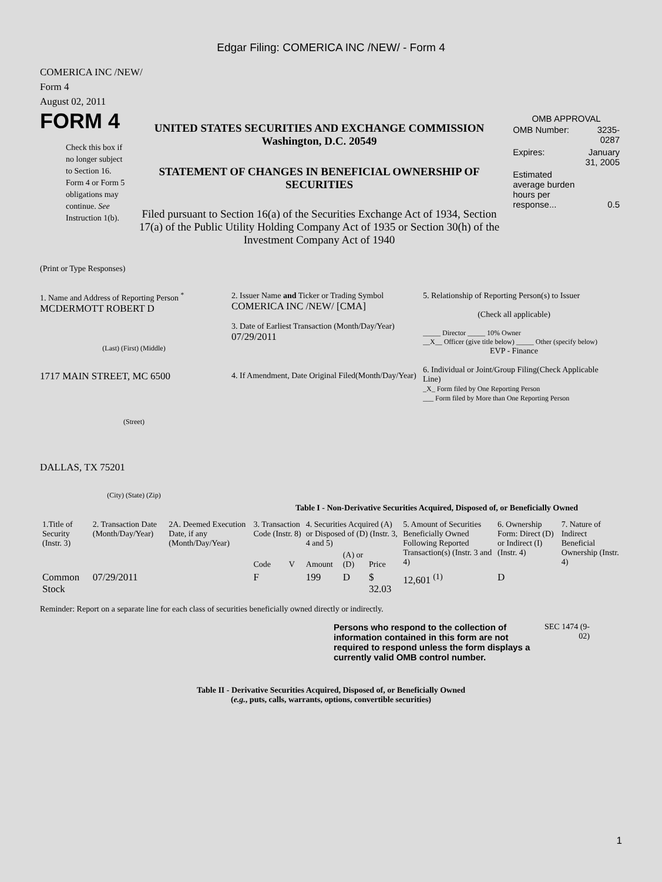Edgar Filing: COMERICA INC /NEW/ - Form 4
COMERICA INC /NEW/
Form 4
August 02, 2011
FORM 4
Check this box if no longer subject to Section 16. Form 4 or Form 5 obligations may continue. See Instruction 1(b).
UNITED STATES SECURITIES AND EXCHANGE COMMISSION
Washington, D.C. 20549
STATEMENT OF CHANGES IN BENEFICIAL OWNERSHIP OF SECURITIES
Filed pursuant to Section 16(a) of the Securities Exchange Act of 1934, Section 17(a) of the Public Utility Holding Company Act of 1935 or Section 30(h) of the Investment Company Act of 1940
OMB APPROVAL
| OMB Number: | 3235-0287 |
| Expires: | January 31, 2005 |
| Estimated average burden hours per response... | 0.5 |
(Print or Type Responses)
1. Name and Address of Reporting Person <sup>*</sup>
MCDERMOTT ROBERT D
(Last) (First) (Middle)
1717 MAIN STREET, MC 6500
(Street)
DALLAS, TX 75201
(City) (State) (Zip)
2. Issuer Name and Ticker or Trading Symbol
COMERICA INC /NEW/ [CMA]
3. Date of Earliest Transaction (Month/Day/Year)
07/29/2011
4. If Amendment, Date Original Filed(Month/Day/Year)
5. Relationship of Reporting Person(s) to Issuer
(Check all applicable)
_____ Director _____ 10% Owner
__X__ Officer (give title below) _____ Other (specify below)
EVP - Finance
6. Individual or Joint/Group Filing(Check Applicable Line)
_X_ Form filed by One Reporting Person
___ Form filed by More than One Reporting Person
Table I - Non-Derivative Securities Acquired, Disposed of, or Beneficially Owned
| 1.Title of Security (Instr. 3) | 2. Transaction Date (Month/Day/Year) | 2A. Deemed Execution Date, if any (Month/Day/Year) | 3. Transaction Code (Instr. 8) | | 4. Securities Acquired (A) or Disposed of (D) (Instr. 3, 4 and 5) | | | 5. Amount of Securities Beneficially Owned Following Reported Transaction(s) (Instr. 3 and 4) | 6. Ownership Form: Direct (D) or Indirect (I) (Instr. 4) | 7. Nature of Indirect Beneficial Ownership (Instr. 4) |
| --- | --- | --- | --- | --- | --- | --- | --- | --- | --- | --- |
| | | | Code | V | Amount | (A) or (D) | Price | | | |
| Common Stock | 07/29/2011 | | F | | 199 | D | $ 32.03 | 12,601 <sup>(1)</sup> | D | |
Reminder: Report on a separate line for each class of securities beneficially owned directly or indirectly.
Persons who respond to the collection of information contained in this form are not required to respond unless the form displays a currently valid OMB control number.
SEC 1474 (9-02)
Table II - Derivative Securities Acquired, Disposed of, or Beneficially Owned
(e.g., puts, calls, warrants, options, convertible securities)
1